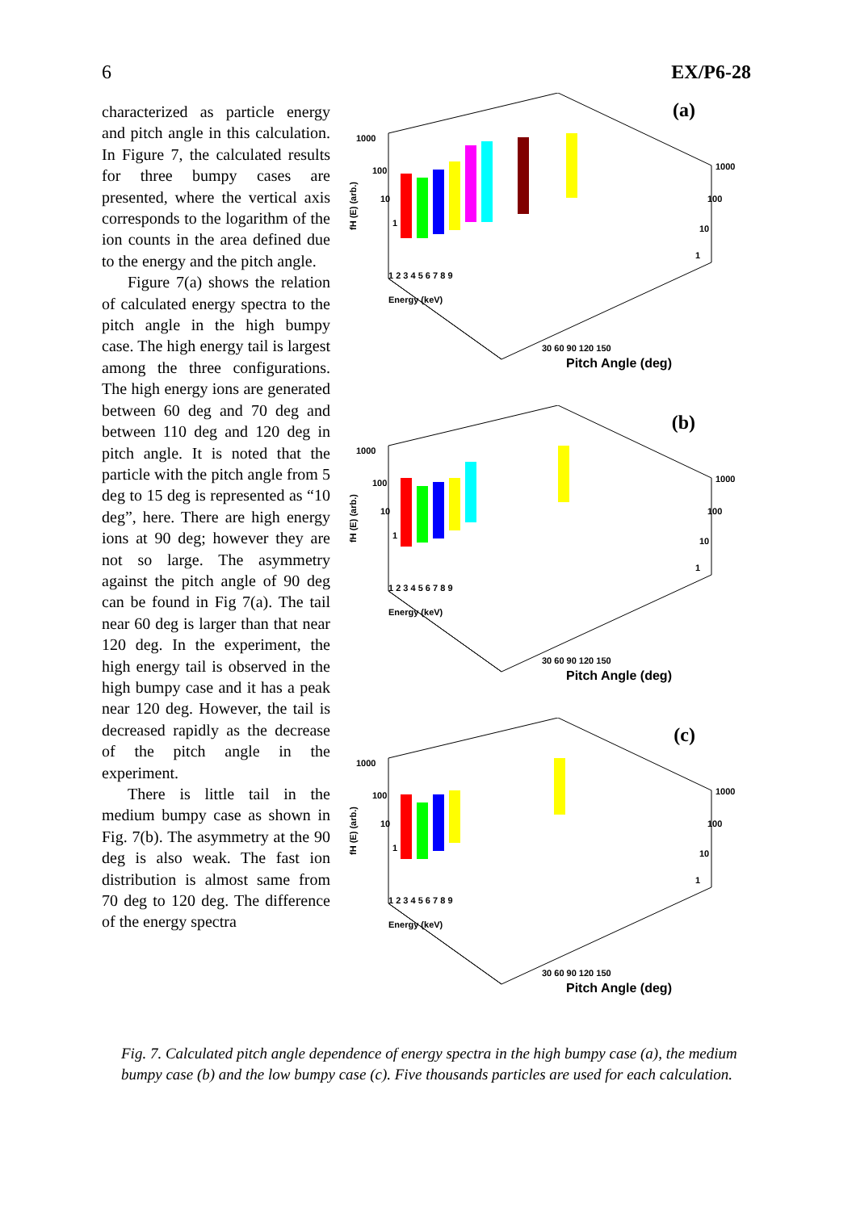6 EX/P6-28
characterized as particle energy and pitch angle in this calculation. In Figure 7, the calculated results for three bumpy cases are presented, where the vertical axis corresponds to the logarithm of the ion counts in the area defined due to the energy and the pitch angle.
Figure 7(a) shows the relation of calculated energy spectra to the pitch angle in the high bumpy case. The high energy tail is largest among the three configurations. The high energy ions are generated between 60 deg and 70 deg and between 110 deg and 120 deg in pitch angle. It is noted that the particle with the pitch angle from 5 deg to 15 deg is represented as “10 deg”, here. There are high energy ions at 90 deg; however they are not so large. The asymmetry against the pitch angle of 90 deg can be found in Fig 7(a). The tail near 60 deg is larger than that near 120 deg. In the experiment, the high energy tail is observed in the high bumpy case and it has a peak near 120 deg. However, the tail is decreased rapidly as the decrease of the pitch angle in the experiment.
There is little tail in the medium bumpy case as shown in Fig. 7(b). The asymmetry at the 90 deg is also weak. The fast ion distribution is almost same from 70 deg to 120 deg. The difference of the energy spectra
(a)
1000
100
10
1
1000
100
10
1
fH (E) (arb.)
1 2 3 4 5 6 7 8 9
Energy (keV)
30 60 90 120 150
Pitch Angle (deg)
(b)
1000
100
10
1
1000
100
10
1
fH (E) (arb.)
1 2 3 4 5 6 7 8 9
Energy (keV)
30 60 90 120 150
Pitch Angle (deg)
(c)
1000
100
10
1
1000
100
10
1
fH (E) (arb.)
1 2 3 4 5 6 7 8 9
Energy (keV)
30 60 90 120 150
Pitch Angle (deg)
Fig. 7. Calculated pitch angle dependence of energy spectra in the high bumpy case (a), the medium bumpy case (b) and the low bumpy case (c). Five thousands particles are used for each calculation.